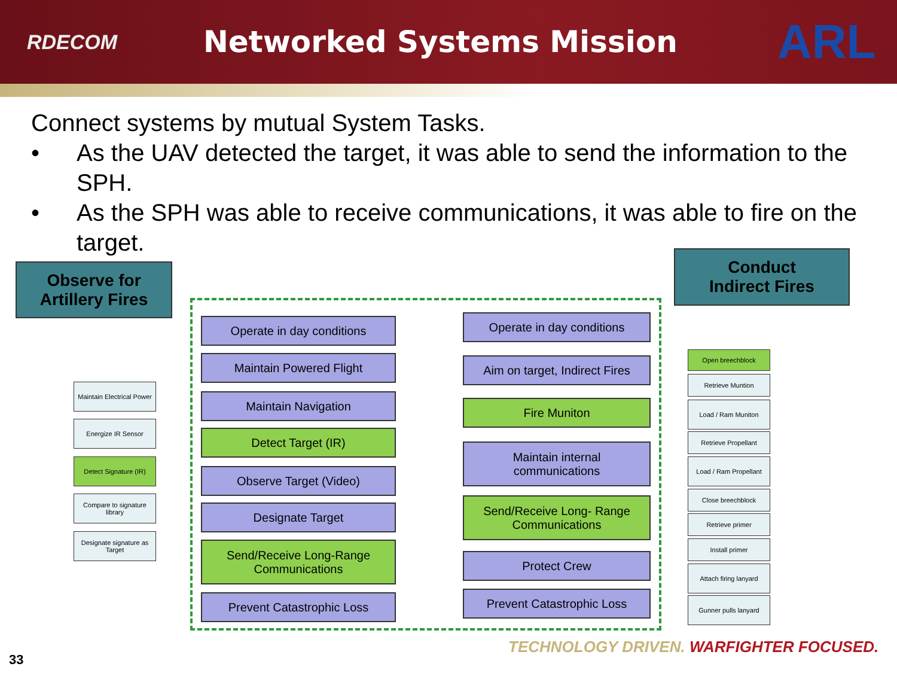RDECOM
Networked Systems Mission
ARL
Connect systems by mutual System Tasks.
• As the UAV detected the target, it was able to send the information to the SPH.
• As the SPH was able to receive communications, it was able to fire on the target.
Observe for
Artillery Fires
Conduct
Indirect Fires
Operate in day conditions
Maintain Powered Flight
Maintain Navigation
Detect Target (IR)
Observe Target (Video)
Designate Target
Send/Receive Long-Range
Communications
Prevent Catastrophic Loss
Operate in day conditions
Aim on target, Indirect Fires
Fire Muniton
Maintain internal
communications
Send/Receive Long- Range
Communications
Protect Crew
Prevent Catastrophic Loss
Maintain Electrical Power
Energize IR Sensor
Detect Signature (IR)
Compare to signature library
Designate signature as Target
Open breechblock
Retrieve Muntion
Load / Ram Muniton
Retrieve Propellant
Load / Ram Propellant
Close breechblock
Retrieve primer
Install primer
Attach firing lanyard
Gunner pulls lanyard
TECHNOLOGY DRIVEN. WARFIGHTER FOCUSED.
33